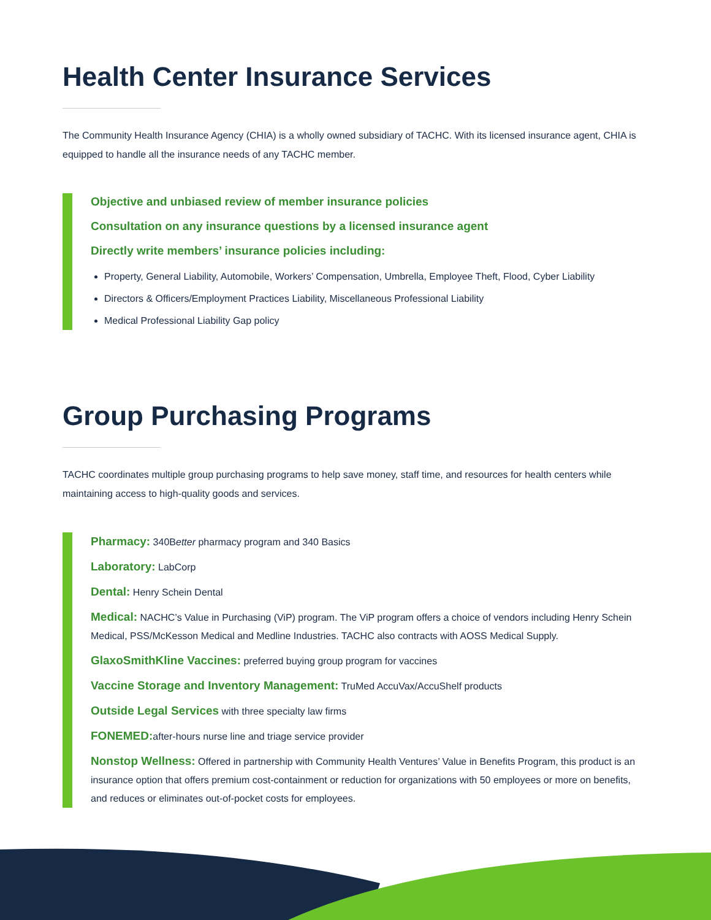Health Center Insurance Services
The Community Health Insurance Agency (CHIA) is a wholly owned subsidiary of TACHC. With its licensed insurance agent, CHIA is equipped to handle all the insurance needs of any TACHC member.
Objective and unbiased review of member insurance policies
Consultation on any insurance questions by a licensed insurance agent
Directly write members’ insurance policies including:
Property, General Liability, Automobile, Workers’ Compensation, Umbrella, Employee Theft, Flood, Cyber Liability
Directors & Officers/Employment Practices Liability, Miscellaneous Professional Liability
Medical Professional Liability Gap policy
Group Purchasing Programs
TACHC coordinates multiple group purchasing programs to help save money, staff time, and resources for health centers while maintaining access to high-quality goods and services.
Pharmacy: 340Better pharmacy program and 340 Basics
Laboratory: LabCorp
Dental: Henry Schein Dental
Medical: NACHC’s Value in Purchasing (ViP) program. The ViP program offers a choice of vendors including Henry Schein Medical, PSS/McKesson Medical and Medline Industries. TACHC also contracts with AOSS Medical Supply.
GlaxoSmithKline Vaccines: preferred buying group program for vaccines
Vaccine Storage and Inventory Management: TruMed AccuVax/AccuShelf products
Outside Legal Services with three specialty law firms
FONEMED: after-hours nurse line and triage service provider
Nonstop Wellness: Offered in partnership with Community Health Ventures’ Value in Benefits Program, this product is an insurance option that offers premium cost-containment or reduction for organizations with 50 employees or more on benefits, and reduces or eliminates out-of-pocket costs for employees.